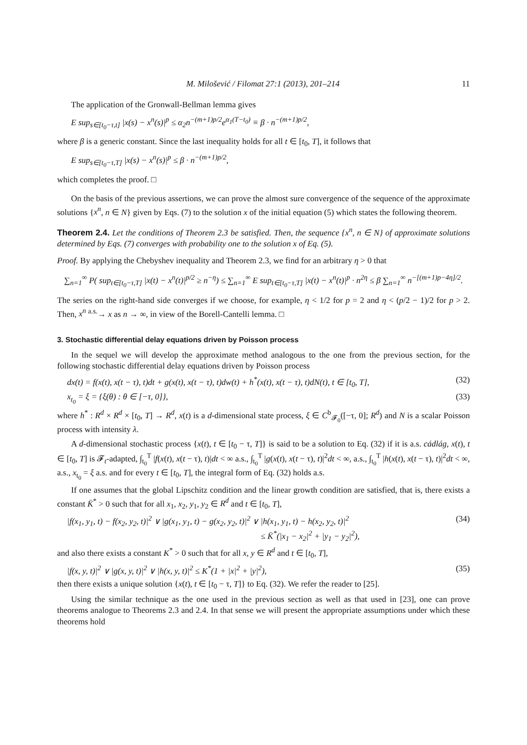M. Milošević / Filomat 27:1 (2013), 201–214 11
The application of the Gronwall-Bellman lemma gives
E sup<sub>s∈[t<sub>0</sub>−τ,t]</sub> |x(s) − x<sup>n</sup>(s)|<sup>p</sup> ≤ α<sub>2</sub>n<sup>−(m+1)p/2</sup>e<sup>α<sub>1</sub>(T−t<sub>0</sub>)</sup> ≡ β · n<sup>−(m+1)p/2</sup>,
where β is a generic constant. Since the last inequality holds for all t ∈ [t<sub>0</sub>, T], it follows that
E sup<sub>s∈[t<sub>0</sub>−τ,T]</sub> |x(s) − x<sup>n</sup>(s)|<sup>p</sup> ≤ β · n<sup>−(m+1)p/2</sup>,
which completes the proof. □
On the basis of the previous assertions, we can prove the almost sure convergence of the sequence of the approximate solutions {x<sup>n</sup>, n ∈ N} given by Eqs. (7) to the solution x of the initial equation (5) which states the following theorem.
Theorem 2.4. Let the conditions of Theorem 2.3 be satisfied. Then, the sequence {x<sup>n</sup>, n ∈ N} of approximate solutions determined by Eqs. (7) converges with probability one to the solution x of Eq. (5).
Proof. By applying the Chebyshev inequality and Theorem 2.3, we find for an arbitrary η > 0 that
∑<sub>n=1</sub><sup>∞</sup> P( sup<sub>t∈[t<sub>0</sub>−τ,T]</sub> |x(t) − x<sup>n</sup>(t)|<sup>p/2</sup> ≥ n<sup>−η</sup>) ≤ ∑<sub>n=1</sub><sup>∞</sup> E sup<sub>t∈[t<sub>0</sub>−τ,T]</sub> |x(t) − x<sup>n</sup>(t)|<sup>p</sup> · n<sup>2η</sup> ≤ β ∑<sub>n=1</sub><sup>∞</sup> n<sup>−[(m+1)p−4η]/2</sup>.
The series on the right-hand side converges if we choose, for example, η < 1/2 for p = 2 and η < (p/2 − 1)/2 for p > 2. Then, x<sup>n</sup> <sup>a.s.</sup>→ x as n → ∞, in view of the Borell-Cantelli lemma. □
3. Stochastic differential delay equations driven by Poisson process
In the sequel we will develop the approximate method analogous to the one from the previous section, for the following stochastic differential delay equations driven by Poisson process
dx(t) = f(x(t), x(t − τ), t)dt + g(x(t), x(t − τ), t)dw(t) + h<sup>*</sup>(x(t), x(t − τ), t)dN(t), t ∈ [t<sub>0</sub>, T], (32)
x<sub>t<sub>0</sub></sub> = ξ = {ξ(θ) : θ ∈ [−τ, 0]}, (33)
where h<sup>*</sup> : R<sup>d</sup> × R<sup>d</sup> × [t<sub>0</sub>, T] → R<sup>d</sup>, x(t) is a d-dimensional state process, ξ ∈ C<sup>b</sup><sub>𝓕<sub>0</sub></sub>([−τ, 0]; R<sup>d</sup>) and N is a scalar Poisson process with intensity λ.
A d-dimensional stochastic process {x(t), t ∈ [t<sub>0</sub> − τ, T]} is said to be a solution to Eq. (32) if it is a.s. cádlág, x(t), t ∈ [t<sub>0</sub>, T] is 𝓕<sub>t</sub>-adapted, ∫<sub>t<sub>0</sub></sub><sup>T</sup> |f(x(t), x(t − τ), t)|dt < ∞ a.s., ∫<sub>t<sub>0</sub></sub><sup>T</sup> |g(x(t), x(t − τ), t)|<sup>2</sup>dt < ∞, a.s., ∫<sub>t<sub>0</sub></sub><sup>T</sup> |h(x(t), x(t − τ), t)|<sup>2</sup>dt < ∞, a.s., x<sub>t<sub>0</sub></sub> = ξ a.s. and for every t ∈ [t<sub>0</sub>, T], the integral form of Eq. (32) holds a.s.
If one assumes that the global Lipschitz condition and the linear growth condition are satisfied, that is, there exists a constant K̄<sup>*</sup> > 0 such that for all x<sub>1</sub>, x<sub>2</sub>, y<sub>1</sub>, y<sub>2</sub> ∈ R<sup>d</sup> and t ∈ [t<sub>0</sub>, T],
|f(x<sub>1</sub>, y<sub>1</sub>, t) − f(x<sub>2</sub>, y<sub>2</sub>, t)|<sup>2</sup> ∨ |g(x<sub>1</sub>, y<sub>1</sub>, t) − g(x<sub>2</sub>, y<sub>2</sub>, t)|<sup>2</sup> ∨ |h(x<sub>1</sub>, y<sub>1</sub>, t) − h(x<sub>2</sub>, y<sub>2</sub>, t)|<sup>2</sup>
≤ K̄<sup>*</sup>(|x<sub>1</sub> − x<sub>2</sub>|<sup>2</sup> + |y<sub>1</sub> − y<sub>2</sub>|<sup>2</sup>), (34)
and also there exists a constant K<sup>*</sup> > 0 such that for all x, y ∈ R<sup>d</sup> and t ∈ [t<sub>0</sub>, T],
|f(x, y, t)|<sup>2</sup> ∨ |g(x, y, t)|<sup>2</sup> ∨ |h(x, y, t)|<sup>2</sup> ≤ K<sup>*</sup>(1 + |x|<sup>2</sup> + |y|<sup>2</sup>), (35)
then there exists a unique solution {x(t), t ∈ [t<sub>0</sub> − τ, T]} to Eq. (32). We refer the reader to [25].
Using the similar technique as the one used in the previous section as well as that used in [23], one can prove theorems analogue to Theorems 2.3 and 2.4. In that sense we will present the appropriate assumptions under which these theorems hold